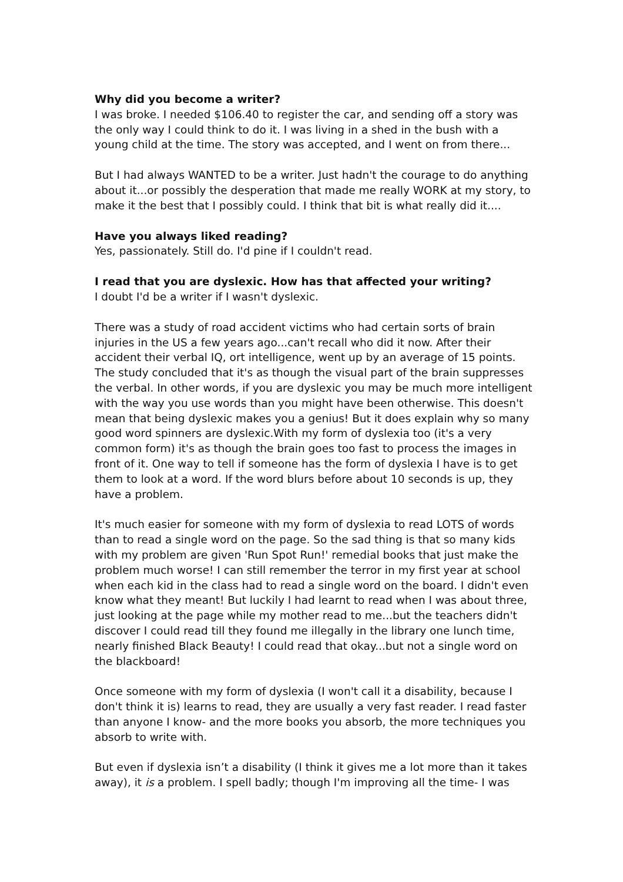Why did you become a writer?
I was broke. I needed $106.40 to register the car, and sending off a story was the only way I could think to do it. I was living in a shed in the bush with a young child at the time. The story was accepted, and I went on from there...
But I had always WANTED to be a writer. Just hadn't the courage to do anything about it...or possibly the desperation that made me really WORK at my story, to make it the best that I possibly could. I think that bit is what really did it....
Have you always liked reading?
Yes, passionately. Still do. I'd pine if I couldn't read.
I read that you are dyslexic. How has that affected your writing?
I doubt I'd be a writer if I wasn't dyslexic.
There was a study of road accident victims who had certain sorts of brain injuries in the US a few years ago...can't recall who did it now. After their accident their verbal IQ, ort intelligence, went up by an average of 15 points. The study concluded that it's as though the visual part of the brain suppresses the verbal. In other words, if you are dyslexic you may be much more intelligent with the way you use words than you might have been otherwise. This doesn't mean that being dyslexic makes you a genius! But it does explain why so many good word spinners are dyslexic.With my form of dyslexia too (it's a very common form) it's as though the brain goes too fast to process the images in front of it. One way to tell if someone has the form of dyslexia I have is to get them to look at a word. If the word blurs before about 10 seconds is up, they have a problem.
It's much easier for someone with my form of dyslexia to read LOTS of words than to read a single word on the page. So the sad thing is that so many kids with my problem are given 'Run Spot Run!' remedial books that just make the problem much worse! I can still remember the terror in my first year at school when each kid in the class had to read a single word on the board. I didn't even know what they meant! But luckily I had learnt to read when I was about three, just looking at the page while my mother read to me...but the teachers didn't discover I could read till they found me illegally in the library one lunch time, nearly finished Black Beauty! I could read that okay...but not a single word on the blackboard!
Once someone with my form of dyslexia (I won't call it a disability, because I don't think it is) learns to read, they are usually a very fast reader. I read faster than anyone I know- and the more books you absorb, the more techniques you absorb to write with.
But even if dyslexia isn’t a disability (I think it gives me a lot more than it takes away), it is a problem. I spell badly; though I'm improving all the time- I was